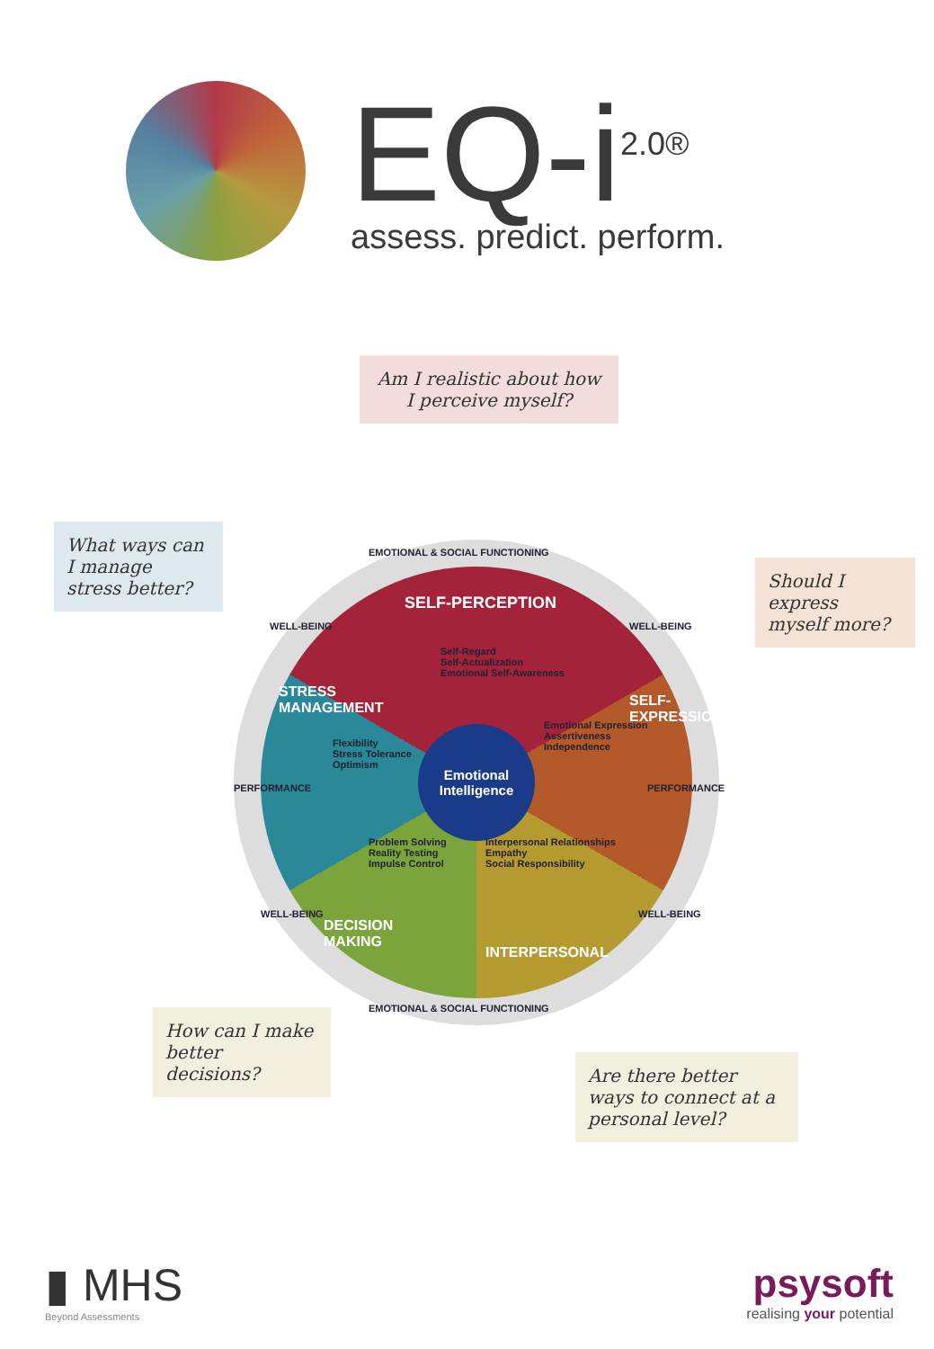EQ-i<sup>2.0®</sup>
assess. predict. perform.
Am I realistic about how I perceive myself?
What ways can I manage stress better?
Should I express myself more?
How can I make better decisions?
Are there better ways to connect at a personal level?
Emotional
Intelligence
EMOTIONAL & SOCIAL FUNCTIONING
SELF-PERCEPTION
Self-Regard
Self-Actualization
Emotional Self-Awareness
WELL-BEING WELL-BEING
STRESS
MANAGEMENT
Flexibility
Stress Tolerance
Optimism
PERFORMANCE
SELF-EXPRESSION
Emotional Expression
Assertiveness
Independence
PERFORMANCE
Problem Solving
Reality Testing
Impulse Control
Interpersonal Relationships
Empathy
Social Responsibility
WELL-BEING WELL-BEING
DECISION
MAKING
INTERPERSONAL
EMOTIONAL & SOCIAL FUNCTIONING
▮ MHS
Beyond Assessments
psysoft
realising your potential